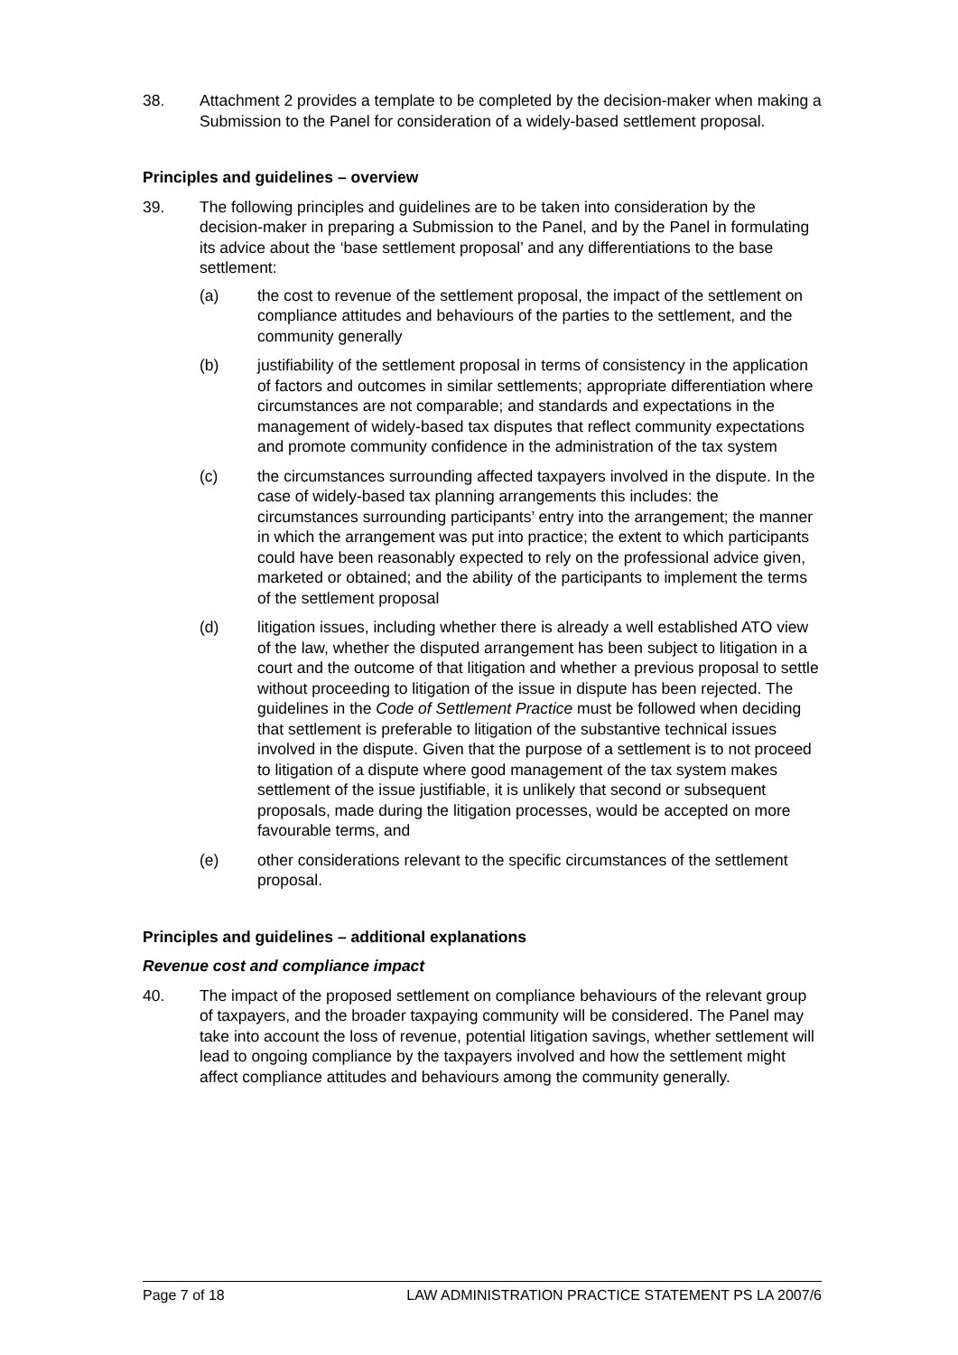38. Attachment 2 provides a template to be completed by the decision-maker when making a Submission to the Panel for consideration of a widely-based settlement proposal.
Principles and guidelines – overview
39. The following principles and guidelines are to be taken into consideration by the decision-maker in preparing a Submission to the Panel, and by the Panel in formulating its advice about the ‘base settlement proposal’ and any differentiations to the base settlement:
(a) the cost to revenue of the settlement proposal, the impact of the settlement on compliance attitudes and behaviours of the parties to the settlement, and the community generally
(b) justifiability of the settlement proposal in terms of consistency in the application of factors and outcomes in similar settlements; appropriate differentiation where circumstances are not comparable; and standards and expectations in the management of widely-based tax disputes that reflect community expectations and promote community confidence in the administration of the tax system
(c) the circumstances surrounding affected taxpayers involved in the dispute. In the case of widely-based tax planning arrangements this includes: the circumstances surrounding participants’ entry into the arrangement; the manner in which the arrangement was put into practice; the extent to which participants could have been reasonably expected to rely on the professional advice given, marketed or obtained; and the ability of the participants to implement the terms of the settlement proposal
(d) litigation issues, including whether there is already a well established ATO view of the law, whether the disputed arrangement has been subject to litigation in a court and the outcome of that litigation and whether a previous proposal to settle without proceeding to litigation of the issue in dispute has been rejected. The guidelines in the Code of Settlement Practice must be followed when deciding that settlement is preferable to litigation of the substantive technical issues involved in the dispute. Given that the purpose of a settlement is to not proceed to litigation of a dispute where good management of the tax system makes settlement of the issue justifiable, it is unlikely that second or subsequent proposals, made during the litigation processes, would be accepted on more favourable terms, and
(e) other considerations relevant to the specific circumstances of the settlement proposal.
Principles and guidelines – additional explanations
Revenue cost and compliance impact
40. The impact of the proposed settlement on compliance behaviours of the relevant group of taxpayers, and the broader taxpaying community will be considered. The Panel may take into account the loss of revenue, potential litigation savings, whether settlement will lead to ongoing compliance by the taxpayers involved and how the settlement might affect compliance attitudes and behaviours among the community generally.
Page 7 of 18 LAW ADMINISTRATION PRACTICE STATEMENT PS LA 2007/6